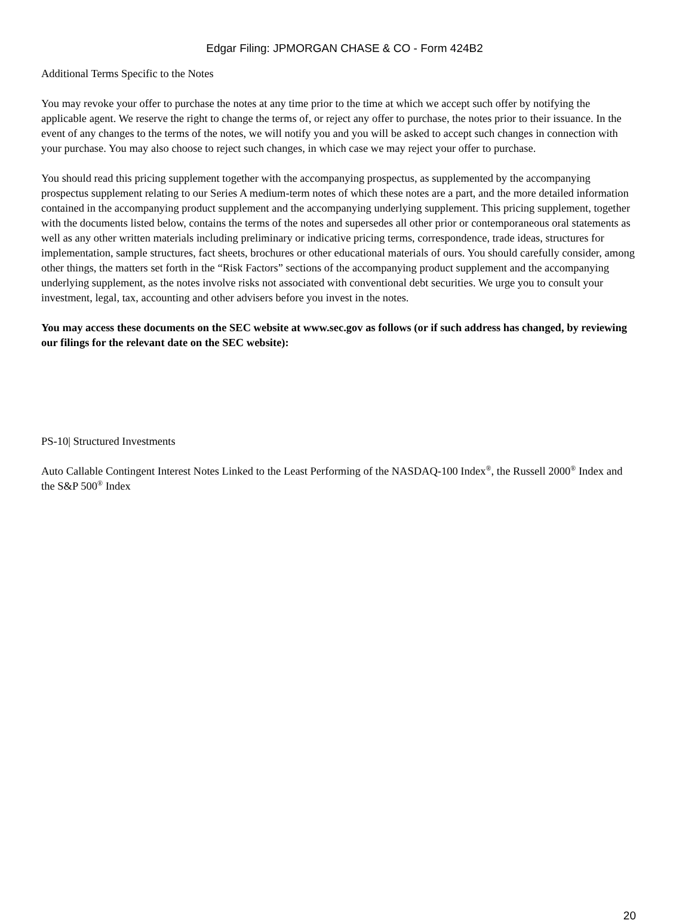Edgar Filing: JPMORGAN CHASE & CO - Form 424B2
Additional Terms Specific to the Notes
You may revoke your offer to purchase the notes at any time prior to the time at which we accept such offer by notifying the applicable agent. We reserve the right to change the terms of, or reject any offer to purchase, the notes prior to their issuance. In the event of any changes to the terms of the notes, we will notify you and you will be asked to accept such changes in connection with your purchase. You may also choose to reject such changes, in which case we may reject your offer to purchase.
You should read this pricing supplement together with the accompanying prospectus, as supplemented by the accompanying prospectus supplement relating to our Series A medium-term notes of which these notes are a part, and the more detailed information contained in the accompanying product supplement and the accompanying underlying supplement. This pricing supplement, together with the documents listed below, contains the terms of the notes and supersedes all other prior or contemporaneous oral statements as well as any other written materials including preliminary or indicative pricing terms, correspondence, trade ideas, structures for implementation, sample structures, fact sheets, brochures or other educational materials of ours. You should carefully consider, among other things, the matters set forth in the “Risk Factors” sections of the accompanying product supplement and the accompanying underlying supplement, as the notes involve risks not associated with conventional debt securities. We urge you to consult your investment, legal, tax, accounting and other advisers before you invest in the notes.
You may access these documents on the SEC website at www.sec.gov as follows (or if such address has changed, by reviewing our filings for the relevant date on the SEC website):
PS-10| Structured Investments
Auto Callable Contingent Interest Notes Linked to the Least Performing of the NASDAQ-100 Index<sup>®</sup>, the Russell 2000<sup>®</sup> Index and the S&P 500<sup>®</sup> Index
20